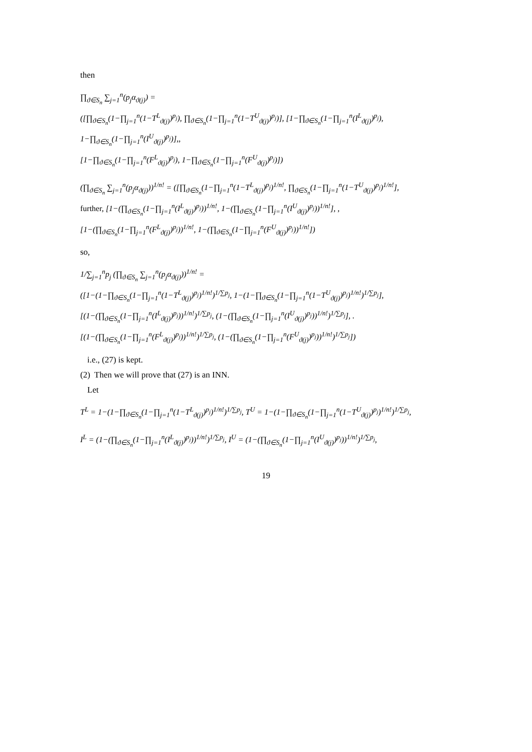then
∏<sub>ϑ∈S<sub>n</sub></sub> ∑<sub>j=1</sub><sup>n</sup>(p<sub>j</sub>α<sub>ϑ(j)</sub>) =
([∏<sub>ϑ∈S<sub>n</sub></sub>(1−∏<sub>j=1</sub><sup>n</sup>(1−T<sup>L</sup><sub>ϑ(j)</sub>)<sup>p<sub>j</sub></sup>), ∏<sub>ϑ∈S<sub>n</sub></sub>(1−∏<sub>j=1</sub><sup>n</sup>(1−T<sup>U</sup><sub>ϑ(j)</sub>)<sup>p<sub>j</sub></sup>)], [1−∏<sub>ϑ∈S<sub>n</sub></sub>(1−∏<sub>j=1</sub><sup>n</sup>(I<sup>L</sup><sub>ϑ(j)</sub>)<sup>p<sub>j</sub></sup>), 1−∏<sub>ϑ∈S<sub>n</sub></sub>(1−∏<sub>j=1</sub><sup>n</sup>(I<sup>U</sup><sub>ϑ(j)</sub>)<sup>p<sub>j</sub></sup>)],,
[1−∏<sub>ϑ∈S<sub>n</sub></sub>(1−∏<sub>j=1</sub><sup>n</sup>(F<sup>L</sup><sub>ϑ(j)</sub>)<sup>p<sub>j</sub></sup>), 1−∏<sub>ϑ∈S<sub>n</sub></sub>(1−∏<sub>j=1</sub><sup>n</sup>(F<sup>U</sup><sub>ϑ(j)</sub>)<sup>p<sub>j</sub></sup>)])
(∏<sub>ϑ∈S<sub>n</sub></sub> ∑<sub>j=1</sub><sup>n</sup>(p<sub>j</sub>α<sub>ϑ(j)</sub>))<sup>1/n!</sup> = ([∏<sub>ϑ∈S<sub>n</sub></sub>(1−∏<sub>j=1</sub><sup>n</sup>(1−T<sup>L</sup><sub>ϑ(j)</sub>)<sup>p<sub>j</sub></sup>)<sup>1/n!</sup>, ∏<sub>ϑ∈S<sub>n</sub></sub>(1−∏<sub>j=1</sub><sup>n</sup>(1−T<sup>U</sup><sub>ϑ(j)</sub>)<sup>p<sub>j</sub></sup>)<sup>1/n!</sup>],
further, [1−(∏<sub>ϑ∈S<sub>n</sub></sub>(1−∏<sub>j=1</sub><sup>n</sup>(I<sup>L</sup><sub>ϑ(j)</sub>)<sup>p<sub>j</sub></sup>))<sup>1/n!</sup>, 1−(∏<sub>ϑ∈S<sub>n</sub></sub>(1−∏<sub>j=1</sub><sup>n</sup>(I<sup>U</sup><sub>ϑ(j)</sub>)<sup>p<sub>j</sub></sup>))<sup>1/n!</sup>], ,
[1−(∏<sub>ϑ∈S<sub>n</sub></sub>(1−∏<sub>j=1</sub><sup>n</sup>(F<sup>L</sup><sub>ϑ(j)</sub>)<sup>p<sub>j</sub></sup>))<sup>1/n!</sup>, 1−(∏<sub>ϑ∈S<sub>n</sub></sub>(1−∏<sub>j=1</sub><sup>n</sup>(F<sup>U</sup><sub>ϑ(j)</sub>)<sup>p<sub>j</sub></sup>))<sup>1/n!</sup>])
so,
1/∑<sub>j=1</sub><sup>n</sup>p<sub>j</sub> (∏<sub>ϑ∈S<sub>n</sub></sub> ∑<sub>j=1</sub><sup>n</sup>(p<sub>j</sub>α<sub>ϑ(j)</sub>))<sup>1/n!</sup> =
([1−(1−∏<sub>ϑ∈S<sub>n</sub></sub>(1−∏<sub>j=1</sub><sup>n</sup>(1−T<sup>L</sup><sub>ϑ(j)</sub>)<sup>p<sub>j</sub></sup>)<sup>1/n!</sup>)<sup>1/∑p<sub>j</sub></sup>, 1−(1−∏<sub>ϑ∈S<sub>n</sub></sub>(1−∏<sub>j=1</sub><sup>n</sup>(1−T<sup>U</sup><sub>ϑ(j)</sub>)<sup>p<sub>j</sub></sup>)<sup>1/n!</sup>)<sup>1/∑p<sub>j</sub></sup>],
[(1−(∏<sub>ϑ∈S<sub>n</sub></sub>(1−∏<sub>j=1</sub><sup>n</sup>(I<sup>L</sup><sub>ϑ(j)</sub>)<sup>p<sub>j</sub></sup>))<sup>1/n!</sup>)<sup>1/∑p<sub>j</sub></sup>, (1−(∏<sub>ϑ∈S<sub>n</sub></sub>(1−∏<sub>j=1</sub><sup>n</sup>(I<sup>U</sup><sub>ϑ(j)</sub>)<sup>p<sub>j</sub></sup>))<sup>1/n!</sup>)<sup>1/∑p<sub>j</sub></sup>], .
[(1−(∏<sub>ϑ∈S<sub>n</sub></sub>(1−∏<sub>j=1</sub><sup>n</sup>(F<sup>L</sup><sub>ϑ(j)</sub>)<sup>p<sub>j</sub></sup>))<sup>1/n!</sup>)<sup>1/∑p<sub>j</sub></sup>, (1−(∏<sub>ϑ∈S<sub>n</sub></sub>(1−∏<sub>j=1</sub><sup>n</sup>(F<sup>U</sup><sub>ϑ(j)</sub>)<sup>p<sub>j</sub></sup>))<sup>1/n!</sup>)<sup>1/∑p<sub>j</sub></sup>])
i.e., (27) is kept.
(2) Then we will prove that (27) is an INN.
Let
T<sup>L</sup> = 1−(1−∏<sub>ϑ∈S<sub>n</sub></sub>(1−∏<sub>j=1</sub><sup>n</sup>(1−T<sup>L</sup><sub>ϑ(j)</sub>)<sup>p<sub>j</sub></sup>)<sup>1/n!</sup>)<sup>1/∑p<sub>j</sub></sup>, T<sup>U</sup> = 1−(1−∏<sub>ϑ∈S<sub>n</sub></sub>(1−∏<sub>j=1</sub><sup>n</sup>(1−T<sup>U</sup><sub>ϑ(j)</sub>)<sup>p<sub>j</sub></sup>)<sup>1/n!</sup>)<sup>1/∑p<sub>j</sub></sup>,
I<sup>L</sup> = (1−(∏<sub>ϑ∈S<sub>n</sub></sub>(1−∏<sub>j=1</sub><sup>n</sup>(I<sup>L</sup><sub>ϑ(j)</sub>)<sup>p<sub>j</sub></sup>))<sup>1/n!</sup>)<sup>1/∑p<sub>j</sub></sup>, I<sup>U</sup> = (1−(∏<sub>ϑ∈S<sub>n</sub></sub>(1−∏<sub>j=1</sub><sup>n</sup>(I<sup>U</sup><sub>ϑ(j)</sub>)<sup>p<sub>j</sub></sup>))<sup>1/n!</sup>)<sup>1/∑p<sub>j</sub></sup>,
19